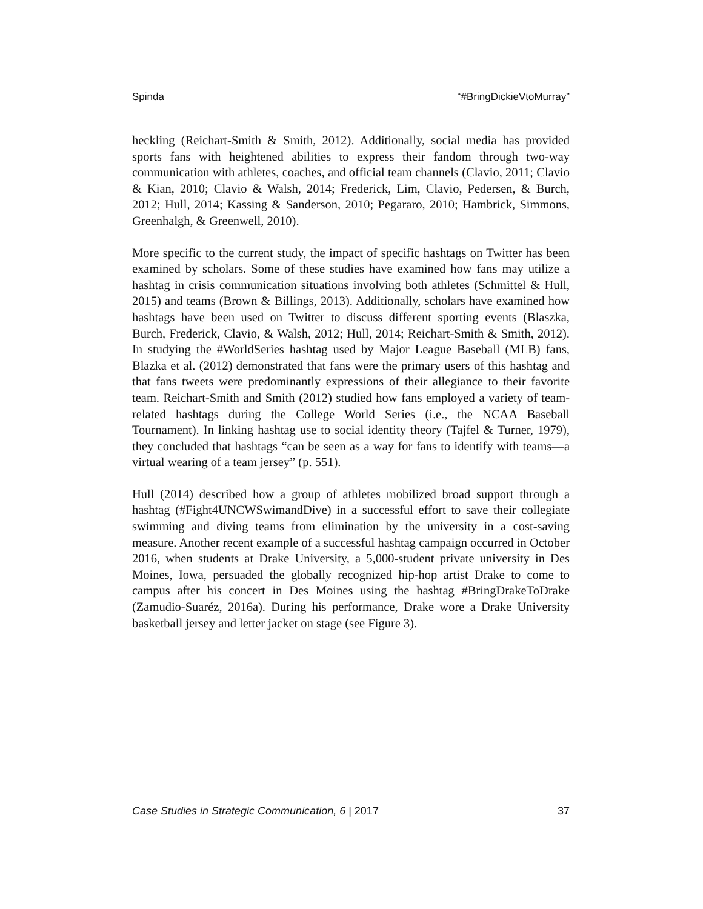Spinda “#BringDickieVtoMurray”
heckling (Reichart-Smith & Smith, 2012). Additionally, social media has provided sports fans with heightened abilities to express their fandom through two-way communication with athletes, coaches, and official team channels (Clavio, 2011; Clavio & Kian, 2010; Clavio & Walsh, 2014; Frederick, Lim, Clavio, Pedersen, & Burch, 2012; Hull, 2014; Kassing & Sanderson, 2010; Pegararo, 2010; Hambrick, Simmons, Greenhalgh, & Greenwell, 2010).
More specific to the current study, the impact of specific hashtags on Twitter has been examined by scholars. Some of these studies have examined how fans may utilize a hashtag in crisis communication situations involving both athletes (Schmittel & Hull, 2015) and teams (Brown & Billings, 2013). Additionally, scholars have examined how hashtags have been used on Twitter to discuss different sporting events (Blaszka, Burch, Frederick, Clavio, & Walsh, 2012; Hull, 2014; Reichart-Smith & Smith, 2012). In studying the #WorldSeries hashtag used by Major League Baseball (MLB) fans, Blazka et al. (2012) demonstrated that fans were the primary users of this hashtag and that fans tweets were predominantly expressions of their allegiance to their favorite team. Reichart-Smith and Smith (2012) studied how fans employed a variety of team-related hashtags during the College World Series (i.e., the NCAA Baseball Tournament). In linking hashtag use to social identity theory (Tajfel & Turner, 1979), they concluded that hashtags “can be seen as a way for fans to identify with teams—a virtual wearing of a team jersey” (p. 551).
Hull (2014) described how a group of athletes mobilized broad support through a hashtag (#Fight4UNCWSwimandDive) in a successful effort to save their collegiate swimming and diving teams from elimination by the university in a cost-saving measure. Another recent example of a successful hashtag campaign occurred in October 2016, when students at Drake University, a 5,000-student private university in Des Moines, Iowa, persuaded the globally recognized hip-hop artist Drake to come to campus after his concert in Des Moines using the hashtag #BringDrakeToDrake (Zamudio-Suaréz, 2016a). During his performance, Drake wore a Drake University basketball jersey and letter jacket on stage (see Figure 3).
Case Studies in Strategic Communication, 6 | 2017 37